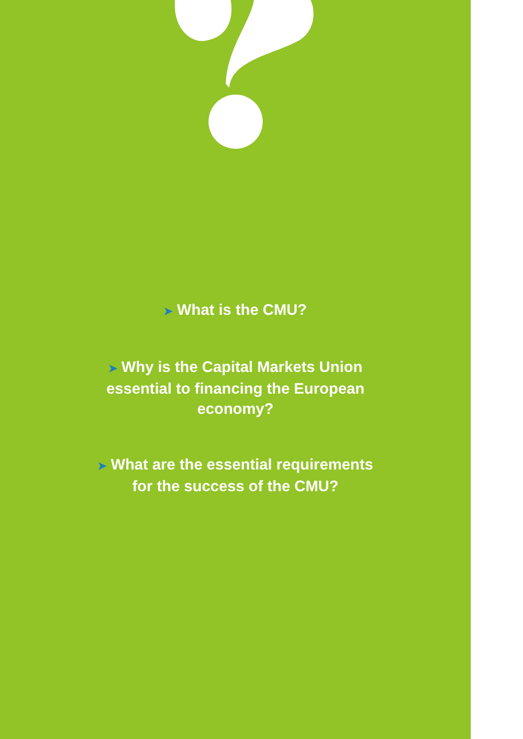➤ What is the CMU?
➤ Why is the Capital Markets Union
essential to financing the European
economy?
➤ What are the essential requirements
for the success of the CMU?